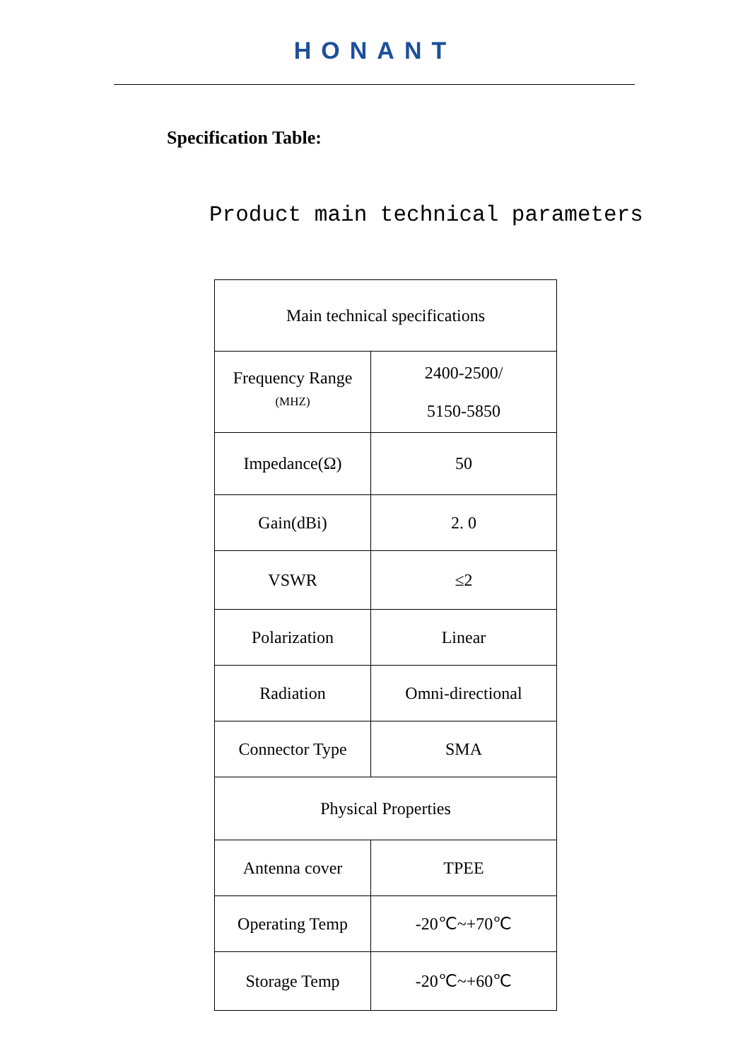HONANT
Specification Table:
Product main technical parameters
| Main technical specifications | |
| Frequency Range (MHZ) | 2400-2500/ 5150-5850 |
| Impedance(Ω) | 50 |
| Gain(dBi) | 2. 0 |
| VSWR | ≤2 |
| Polarization | Linear |
| Radiation | Omni-directional |
| Connector Type | SMA |
| Physical Properties | |
| Antenna cover | TPEE |
| Operating Temp | -20℃~+70℃ |
| Storage Temp | -20℃~+60℃ |